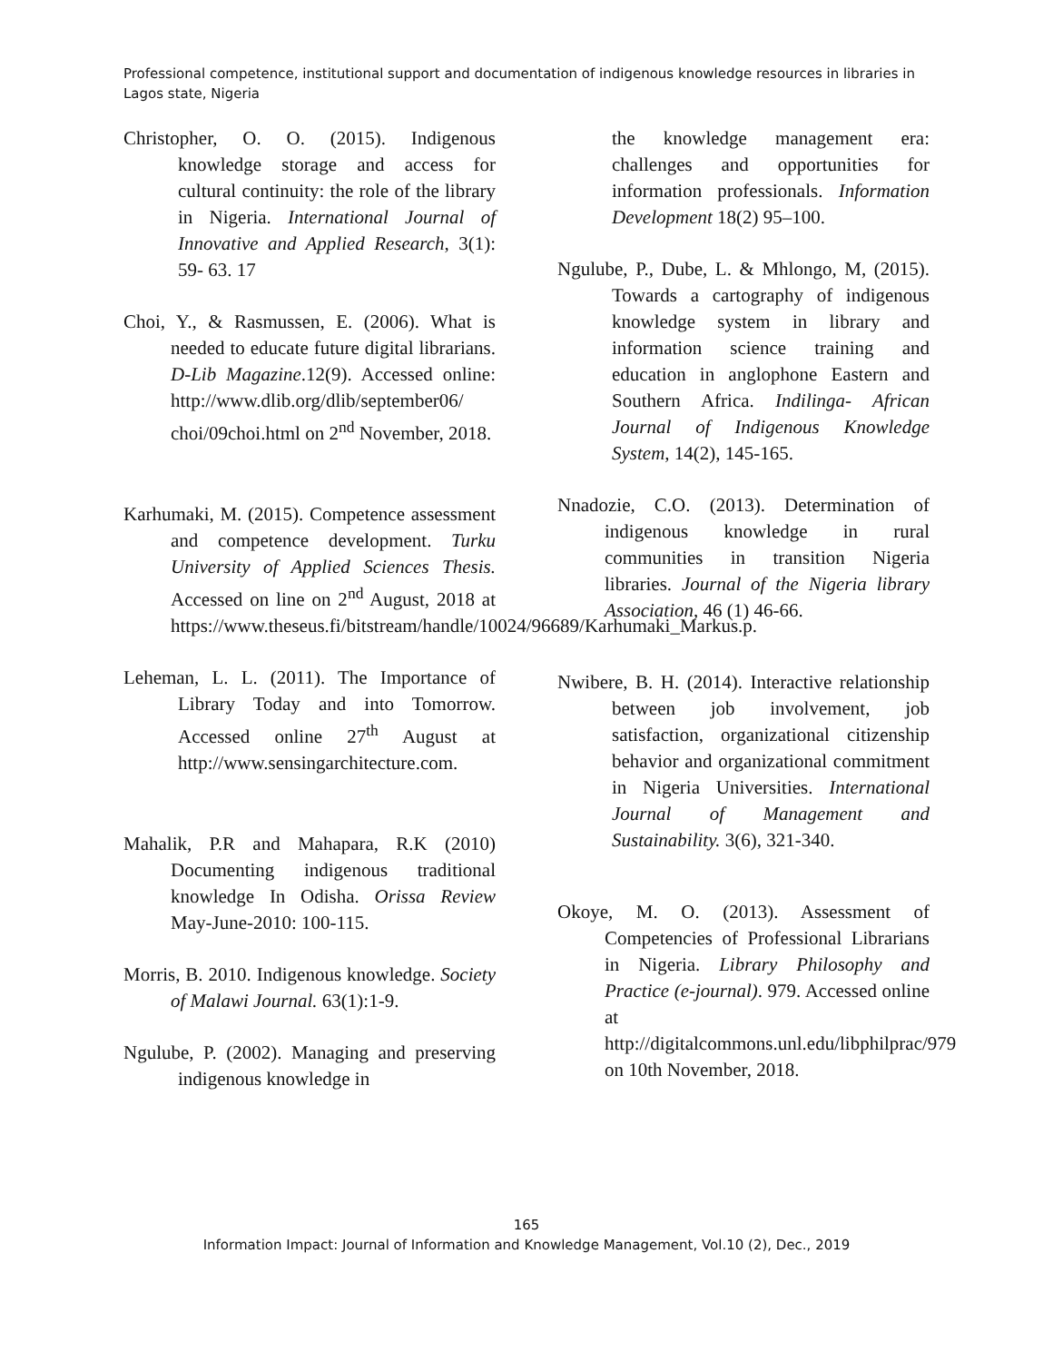Professional competence, institutional support and documentation of indigenous knowledge resources in libraries in Lagos state, Nigeria
Christopher, O. O. (2015). Indigenous knowledge storage and access for cultural continuity: the role of the library in Nigeria. International Journal of Innovative and Applied Research, 3(1): 59- 63. 17
Choi, Y., & Rasmussen, E. (2006). What is needed to educate future digital librarians. D-Lib Magazine.12(9). Accessed online: http://www.dlib.org/dlib/september06/ choi/09choi.html on 2<sup>nd</sup> November, 2018.
Karhumaki, M. (2015). Competence assessment and competence development. Turku University of Applied Sciences Thesis. Accessed on line on 2<sup>nd</sup> August, 2018 at https://www.theseus.fi/bitstream/handle/10024/96689/Karhumaki_Markus.p.
Leheman, L. L. (2011). The Importance of Library Today and into Tomorrow. Accessed online 27<sup>th</sup> August at http://www.sensingarchitecture.com.
Mahalik, P.R and Mahapara, R.K (2010) Documenting indigenous traditional knowledge In Odisha. Orissa Review May-June-2010: 100-115.
Morris, B. 2010. Indigenous knowledge. Society of Malawi Journal. 63(1):1-9.
Ngulube, P. (2002). Managing and preserving indigenous knowledge in
the knowledge management era: challenges and opportunities for information professionals. Information Development 18(2) 95–100.
Ngulube, P., Dube, L. & Mhlongo, M, (2015). Towards a cartography of indigenous knowledge system in library and information science training and education in anglophone Eastern and Southern Africa. Indilinga- African Journal of Indigenous Knowledge System, 14(2), 145-165.
Nnadozie, C.O. (2013). Determination of indigenous knowledge in rural communities in transition Nigeria libraries. Journal of the Nigeria library Association, 46 (1) 46-66.
Nwibere, B. H. (2014). Interactive relationship between job involvement, job satisfaction, organizational citizenship behavior and organizational commitment in Nigeria Universities. International Journal of Management and Sustainability. 3(6), 321-340.
Okoye, M. O. (2013). Assessment of Competencies of Professional Librarians in Nigeria. Library Philosophy and Practice (e-journal). 979. Accessed online at http://digitalcommons.unl.edu/libphilprac/979 on 10th November, 2018.
165
Information Impact: Journal of Information and Knowledge Management, Vol.10 (2), Dec., 2019